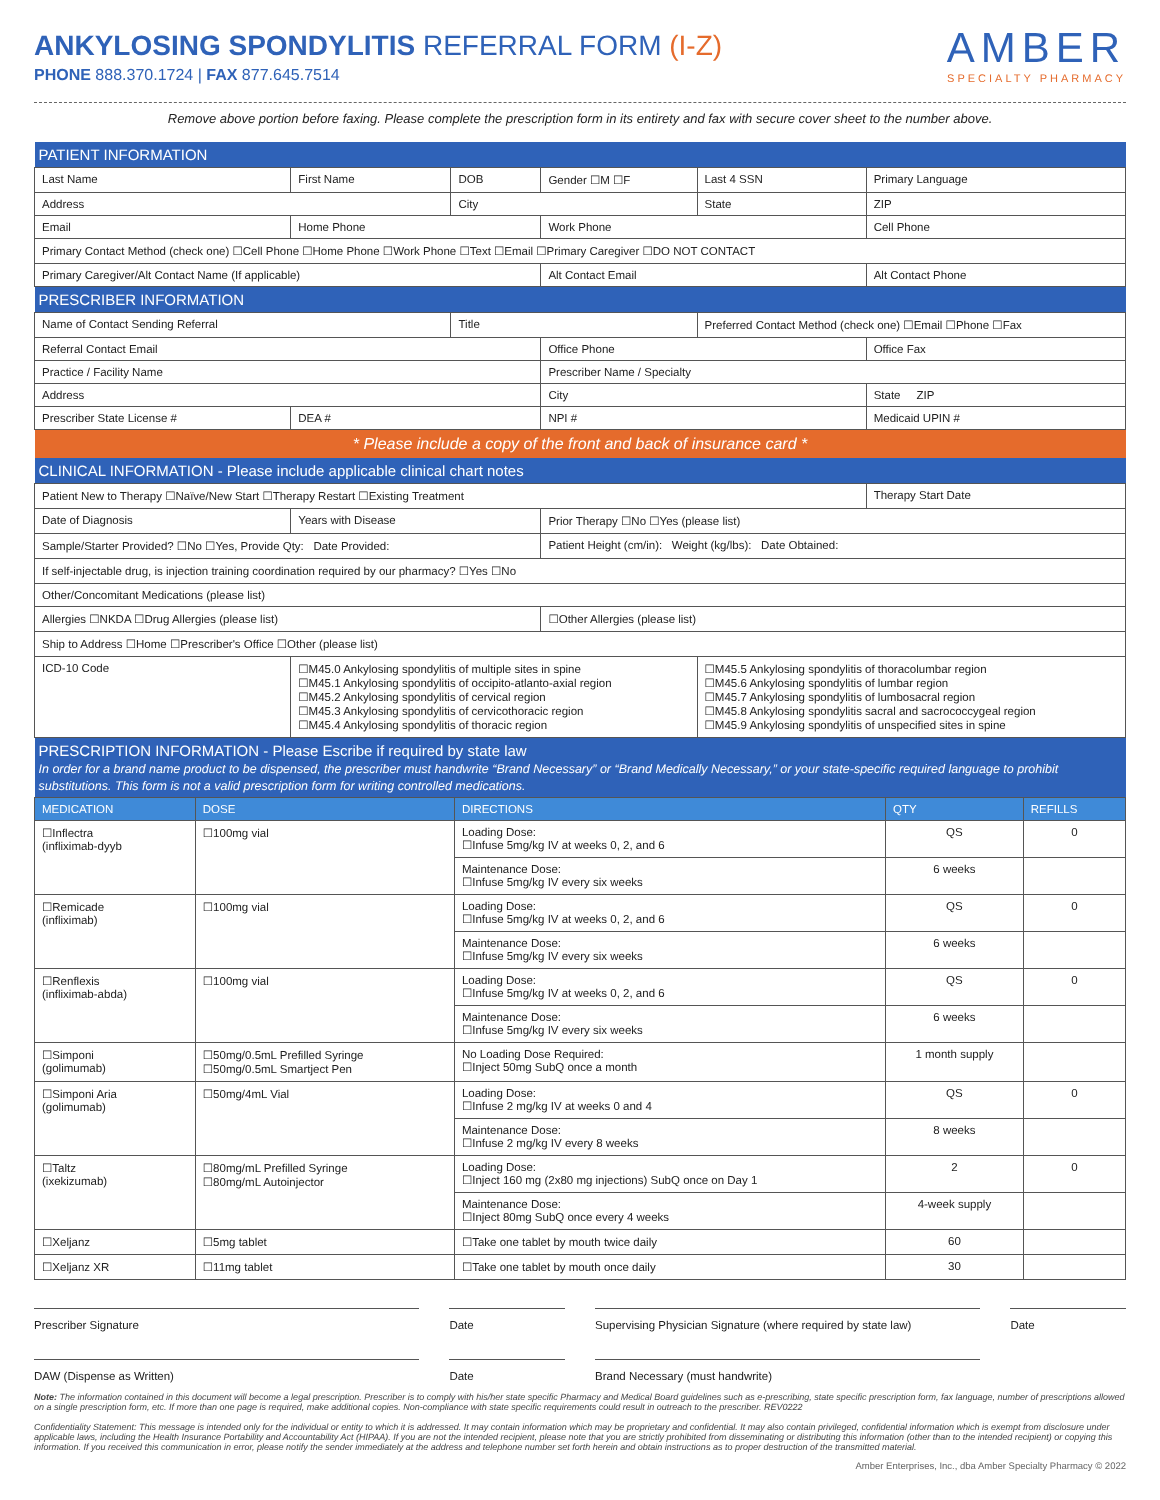ANKYLOSING SPONDYLITIS REFERRAL FORM (I-Z)
PHONE 888.370.1724 | FAX 877.645.7514
AMBER
SPECIALTY PHARMACY
Remove above portion before faxing. Please complete the prescription form in its entirety and fax with secure cover sheet to the number above.
| PATIENT INFORMATION | | | | | |
| Last Name | First Name | DOB | Gender ☐M ☐F | Last 4 SSN | Primary Language |
| Address | | City | | State | ZIP |
| Email | Home Phone | | Work Phone | | Cell Phone |
| Primary Contact Method (check one) ☐Cell Phone ☐Home Phone ☐Work Phone ☐Text ☐Email ☐Primary Caregiver ☐DO NOT CONTACT | | | | | |
| Primary Caregiver/Alt Contact Name (If applicable) | | | Alt Contact Email | | Alt Contact Phone |
| PRESCRIBER INFORMATION | | | | | |
| Name of Contact Sending Referral | | Title | | Preferred Contact Method (check one) ☐Email ☐Phone ☐Fax | |
| Referral Contact Email | | | Office Phone | | Office Fax |
| Practice / Facility Name | | | Prescriber Name / Specialty | | |
| Address | | | City | | State ZIP |
| Prescriber State License # | DEA # | | NPI # | | Medicaid UPIN # |
| * Please include a copy of the front and back of insurance card * | | | | | |
| CLINICAL INFORMATION - Please include applicable clinical chart notes | | | | | |
| Patient New to Therapy ☐Naïve/New Start ☐Therapy Restart ☐Existing Treatment | | | | | Therapy Start Date |
| Date of Diagnosis | Years with Disease | | Prior Therapy ☐No ☐Yes (please list) | | |
| Sample/Starter Provided? ☐No ☐Yes, Provide Qty: Date Provided: | | | Patient Height (cm/in): Weight (kg/lbs): Date Obtained: | | |
| If self-injectable drug, is injection training coordination required by our pharmacy? ☐Yes ☐No | | | | | |
| Other/Concomitant Medications (please list) | | | | | |
| Allergies ☐NKDA ☐Drug Allergies (please list) | | | ☐Other Allergies (please list) | | |
| Ship to Address ☐Home ☐Prescriber's Office ☐Other (please list) | | | | | |
| ICD-10 Code | ☐M45.0 Ankylosing spondylitis of multiple sites in spine ☐M45.1 Ankylosing spondylitis of occipito-atlanto-axial region ☐M45.2 Ankylosing spondylitis of cervical region ☐M45.3 Ankylosing spondylitis of cervicothoracic region ☐M45.4 Ankylosing spondylitis of thoracic region | | | ☐M45.5 Ankylosing spondylitis of thoracolumbar region ☐M45.6 Ankylosing spondylitis of lumbar region ☐M45.7 Ankylosing spondylitis of lumbosacral region ☐M45.8 Ankylosing spondylitis sacral and sacrococcygeal region ☐M45.9 Ankylosing spondylitis of unspecified sites in spine | |
| PRESCRIPTION INFORMATION - Please Escribe if required by state law In order for a brand name product to be dispensed, the prescriber must handwrite “Brand Necessary” or “Brand Medically Necessary,” or your state-specific required language to prohibit substitutions. This form is not a valid prescription form for writing controlled medications. | | | | |
| MEDICATION | DOSE | DIRECTIONS | QTY | REFILLS |
| ☐Inflectra (infliximab-dyyb | ☐100mg vial | Loading Dose: ☐Infuse 5mg/kg IV at weeks 0, 2, and 6 | QS | 0 |
| | | Maintenance Dose: ☐Infuse 5mg/kg IV every six weeks | 6 weeks | |
| ☐Remicade (infliximab) | ☐100mg vial | Loading Dose: ☐Infuse 5mg/kg IV at weeks 0, 2, and 6 | QS | 0 |
| | | Maintenance Dose: ☐Infuse 5mg/kg IV every six weeks | 6 weeks | |
| ☐Renflexis (infliximab-abda) | ☐100mg vial | Loading Dose: ☐Infuse 5mg/kg IV at weeks 0, 2, and 6 | QS | 0 |
| | | Maintenance Dose: ☐Infuse 5mg/kg IV every six weeks | 6 weeks | |
| ☐Simponi (golimumab) | ☐50mg/0.5mL Prefilled Syringe ☐50mg/0.5mL Smartject Pen | No Loading Dose Required: ☐Inject 50mg SubQ once a month | 1 month supply | |
| ☐Simponi Aria (golimumab) | ☐50mg/4mL Vial | Loading Dose: ☐Infuse 2 mg/kg IV at weeks 0 and 4 | QS | 0 |
| | | Maintenance Dose: ☐Infuse 2 mg/kg IV every 8 weeks | 8 weeks | |
| ☐Taltz (ixekizumab) | ☐80mg/mL Prefilled Syringe ☐80mg/mL Autoinjector | Loading Dose: ☐Inject 160 mg (2x80 mg injections) SubQ once on Day 1 | 2 | 0 |
| | | Maintenance Dose: ☐Inject 80mg SubQ once every 4 weeks | 4-week supply | |
| ☐Xeljanz | ☐5mg tablet | ☐Take one tablet by mouth twice daily | 60 | |
| ☐Xeljanz XR | ☐11mg tablet | ☐Take one tablet by mouth once daily | 30 | |
Prescriber Signature Date Supervising Physician Signature (where required by state law)
Date
DAW (Dispense as Written) Date Brand Necessary (must handwrite)
Note: The information contained in this document will become a legal prescription. Prescriber is to comply with his/her state specific Pharmacy and Medical Board guidelines such as e-prescribing, state specific prescription form, fax language, number of prescriptions allowed on a single prescription form, etc. If more than one page is required, make additional copies. Non-compliance with state specific requirements could result in outreach to the prescriber. REV0222
Confidentiality Statement: This message is intended only for the individual or entity to which it is addressed. It may contain information which may be proprietary and confidential. It may also contain privileged, confidential information which is exempt from disclosure under applicable laws, including the Health Insurance Portability and Accountability Act (HIPAA). If you are not the intended recipient, please note that you are strictly prohibited from disseminating or distributing this information (other than to the intended recipient) or copying this information. If you received this communication in error, please notify the sender immediately at the address and telephone number set forth herein and obtain instructions as to proper destruction of the transmitted material.
Amber Enterprises, Inc., dba Amber Specialty Pharmacy © 2022